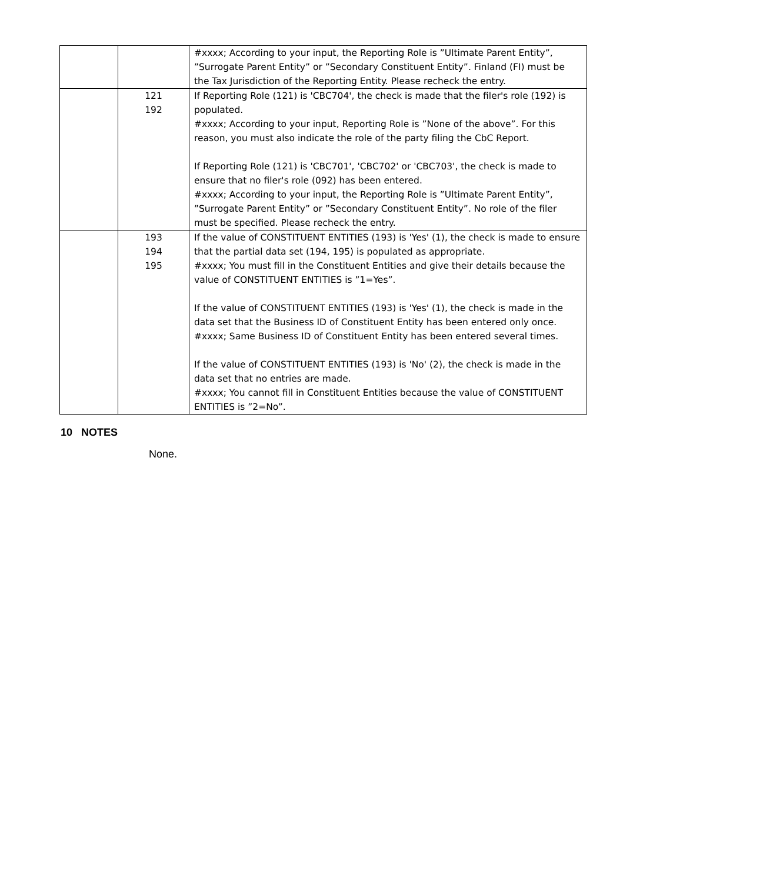| | | #xxxx; According to your input, the Reporting Role is ”Ultimate Parent Entity”, ”Surrogate Parent Entity” or ”Secondary Constituent Entity”. Finland (FI) must be the Tax Jurisdiction of the Reporting Entity. Please recheck the entry. |
| | 121 192 | If Reporting Role (121) is 'CBC704', the check is made that the filer's role (192) is populated. #xxxx; According to your input, Reporting Role is ”None of the above”. For this reason, you must also indicate the role of the party filing the CbC Report. If Reporting Role (121) is 'CBC701', 'CBC702' or 'CBC703', the check is made to ensure that no filer's role (092) has been entered. #xxxx; According to your input, the Reporting Role is ”Ultimate Parent Entity”, ”Surrogate Parent Entity” or ”Secondary Constituent Entity”. No role of the filer must be specified. Please recheck the entry. |
| | 193 194 195 | If the value of CONSTITUENT ENTITIES (193) is 'Yes' (1), the check is made to ensure that the partial data set (194, 195) is populated as appropriate. #xxxx; You must fill in the Constituent Entities and give their details because the value of CONSTITUENT ENTITIES is ”1=Yes”. If the value of CONSTITUENT ENTITIES (193) is 'Yes' (1), the check is made in the data set that the Business ID of Constituent Entity has been entered only once. #xxxx; Same Business ID of Constituent Entity has been entered several times. If the value of CONSTITUENT ENTITIES (193) is 'No' (2), the check is made in the data set that no entries are made. #xxxx; You cannot fill in Constituent Entities because the value of CONSTITUENT ENTITIES is ”2=No”. |
10 NOTES
None.